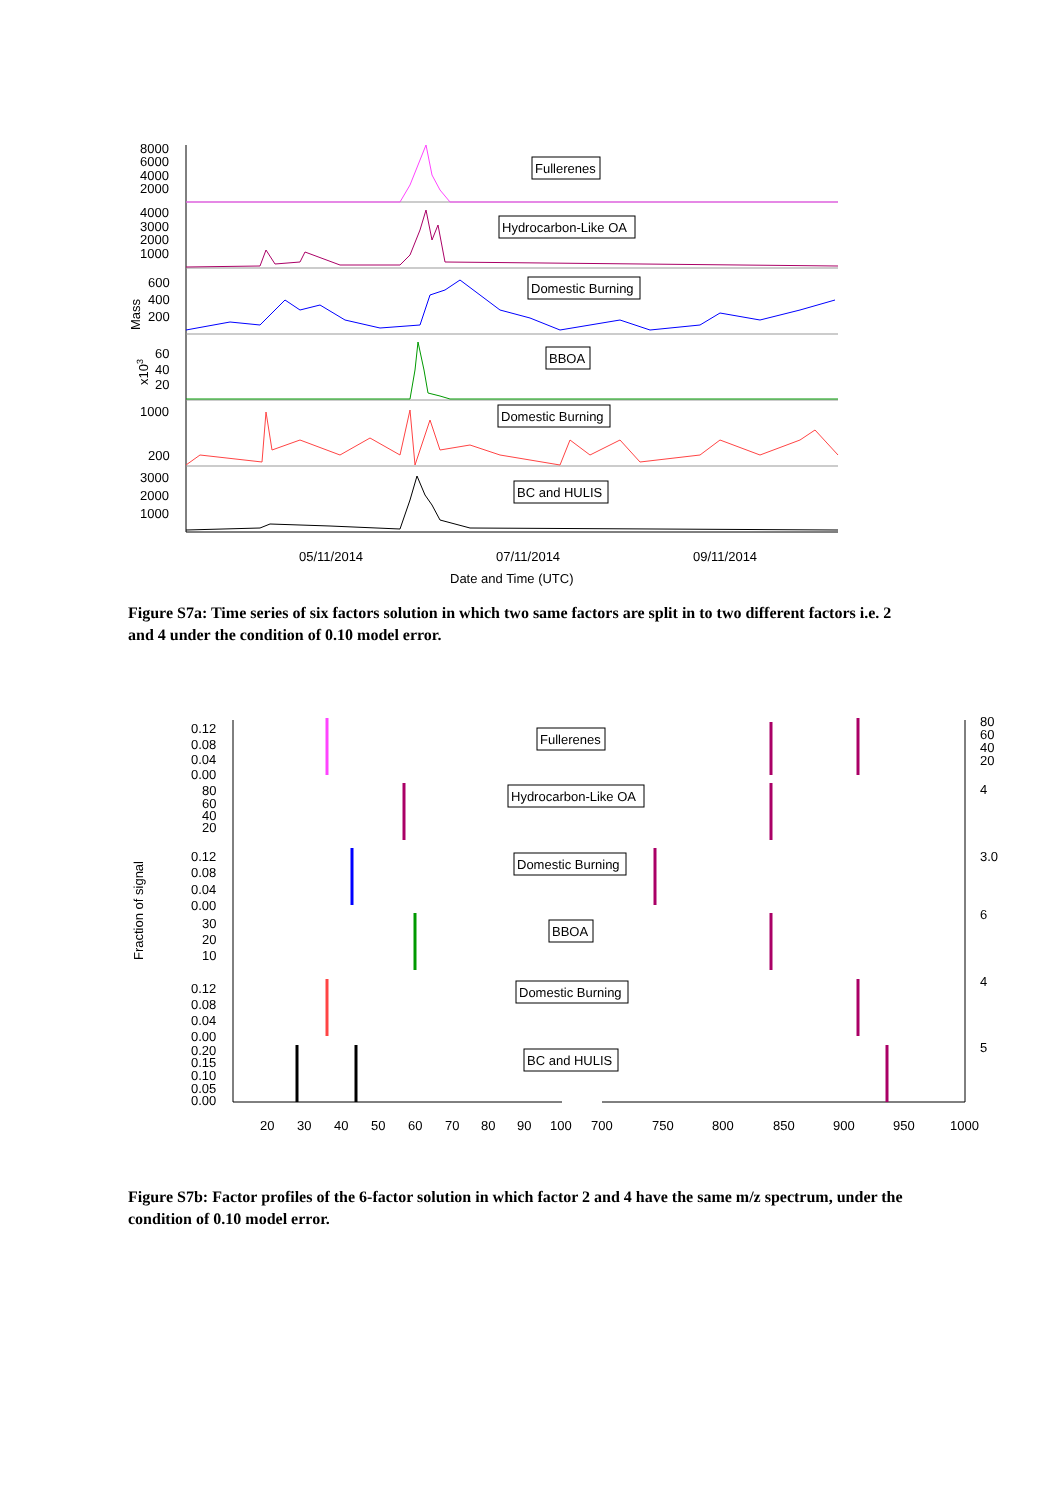8000
6000
4000
2000
4000
3000
2000
1000
600
400
200
60
40
20
1000
200
3000
2000
1000
05/11/2014
07/11/2014
09/11/2014
Date and Time (UTC)
Mass
x103
Fullerenes
Hydrocarbon-Like OA
Domestic Burning
BBOA
Domestic Burning
BC and HULIS
Figure S7a: Time series of six factors solution in which two same factors are split in to two different factors i.e. 2 and 4 under the condition of 0.10 model error.
0.12
0.08
0.04
0.00
80
60
40
20
0.12
0.08
0.04
0.00
30
20
10
0.12
0.08
0.04
0.00
0.20
0.15
0.10
0.05
0.00
20
30
40
50
60
70
80
90
100
700
750
800
850
900
950
1000
80
60
40
20
4
3.0
6
4
5
Fraction of signal
Fullerenes
Hydrocarbon-Like OA
Domestic Burning
BBOA
Domestic Burning
BC and HULIS
Figure S7b: Factor profiles of the 6-factor solution in which factor 2 and 4 have the same m/z spectrum, under the condition of 0.10 model error.